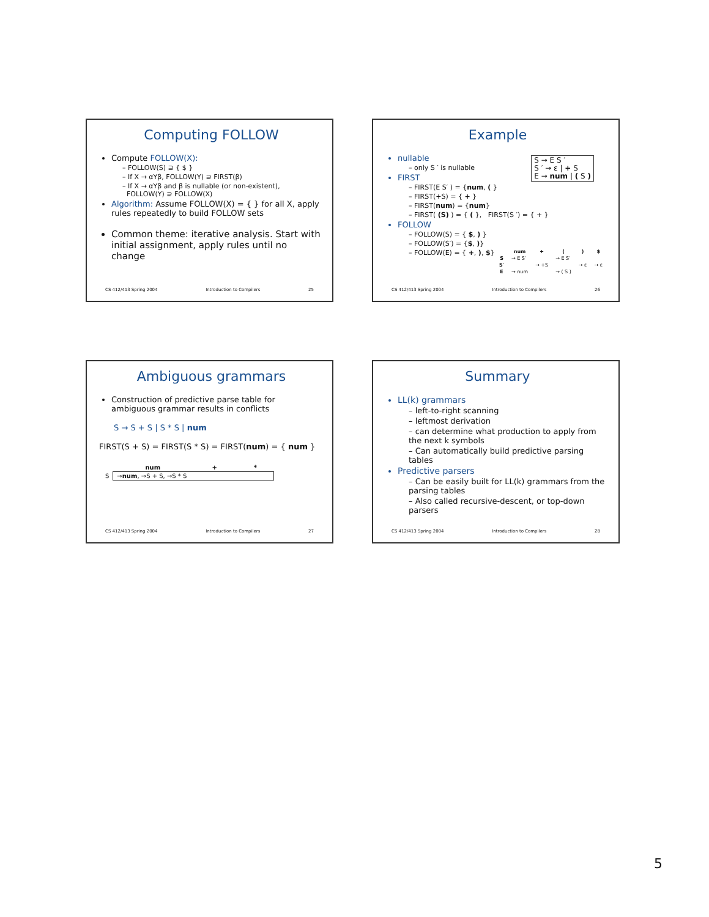Computing FOLLOW
Compute FOLLOW(X):
– FOLLOW(S) ⊇ { $ }
– If X → αYβ, FOLLOW(Y) ⊇ FIRST(β)
– If X → αYβ and β is nullable (or non-existent),
FOLLOW(Y) ⊇ FOLLOW(X)
Algorithm: Assume FOLLOW(X) = { } for all X, apply rules repeatedly to build FOLLOW sets
Common theme: iterative analysis. Start with initial assignment, apply rules until no change
CS 412/413 Spring 2004 Introduction to Compilers 25
Example
S → E S ′
S ′ → ε | + S
E → num | ( S )
nullable
– only S ′ is nullable
FIRST
– FIRST(E S′ ) = {num, ( }
– FIRST(+S) = { + }
– FIRST(num) = {num}
– FIRST( (S) ) = { ( }, FIRST(S ′) = { + }
FOLLOW
– FOLLOW(S) = { $, ) }
– FOLLOW(S′) = {$, )}
– FOLLOW(E) = { +, ), $}
| | num | + | ( | ) | $ |
| --- | --- | --- | --- | --- | --- |
| S | → E S′ | | → E S′ | | |
| S′ | | → +S | | → ε | → ε |
| E | → num | | → ( S ) | | |
CS 412/413 Spring 2004 Introduction to Compilers 26
Ambiguous grammars
Construction of predictive parse table for ambiguous grammar results in conflicts
S → S + S | S * S | num
FIRST(S + S) = FIRST(S * S) = FIRST(num) = { num }
| | num | + | * |
| --- | --- | --- | --- |
| S | → num , →S + S, →S * S | | |
CS 412/413 Spring 2004 Introduction to Compilers 27
Summary
LL(k) grammars
– left-to-right scanning
– leftmost derivation
– can determine what production to apply from the next k symbols
– Can automatically build predictive parsing tables
Predictive parsers
– Can be easily built for LL(k) grammars from the parsing tables
– Also called recursive-descent, or top-down parsers
CS 412/413 Spring 2004 Introduction to Compilers 28
5